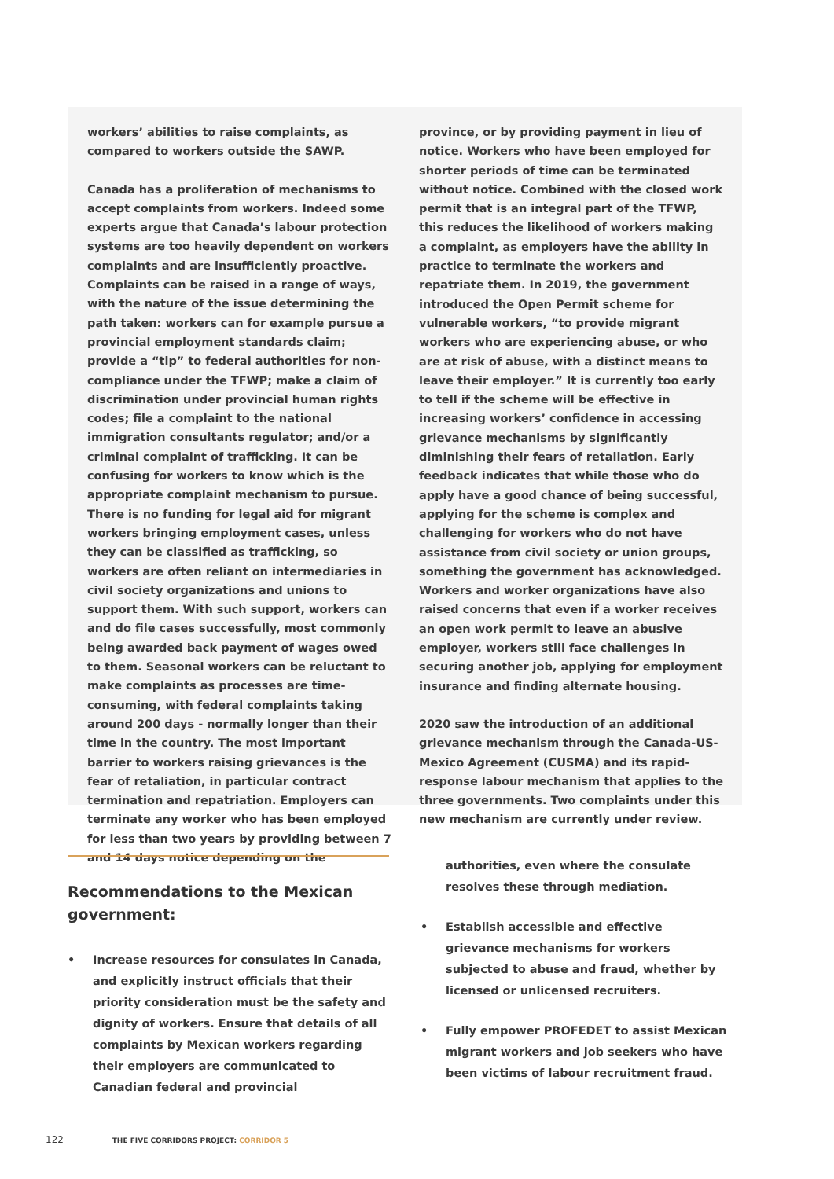workers’ abilities to raise complaints, as compared to workers outside the SAWP.
Canada has a proliferation of mechanisms to accept complaints from workers. Indeed some experts argue that Canada’s labour protection systems are too heavily dependent on workers complaints and are insufficiently proactive. Complaints can be raised in a range of ways, with the nature of the issue determining the path taken: workers can for example pursue a provincial employment standards claim; provide a “tip” to federal authorities for non-compliance under the TFWP; make a claim of discrimination under provincial human rights codes; file a complaint to the national immigration consultants regulator; and/or a criminal complaint of trafficking. It can be confusing for workers to know which is the appropriate complaint mechanism to pursue. There is no funding for legal aid for migrant workers bringing employment cases, unless they can be classified as trafficking, so workers are often reliant on intermediaries in civil society organizations and unions to support them. With such support, workers can and do file cases successfully, most commonly being awarded back payment of wages owed to them. Seasonal workers can be reluctant to make complaints as processes are time-consuming, with federal complaints taking around 200 days - normally longer than their time in the country. The most important barrier to workers raising grievances is the fear of retaliation, in particular contract termination and repatriation. Employers can terminate any worker who has been employed for less than two years by providing between 7 and 14 days notice depending on the
province, or by providing payment in lieu of notice. Workers who have been employed for shorter periods of time can be terminated without notice. Combined with the closed work permit that is an integral part of the TFWP, this reduces the likelihood of workers making a complaint, as employers have the ability in practice to terminate the workers and repatriate them. In 2019, the government introduced the Open Permit scheme for vulnerable workers, “to provide migrant workers who are experiencing abuse, or who are at risk of abuse, with a distinct means to leave their employer.” It is currently too early to tell if the scheme will be effective in increasing workers’ confidence in accessing grievance mechanisms by significantly diminishing their fears of retaliation. Early feedback indicates that while those who do apply have a good chance of being successful, applying for the scheme is complex and challenging for workers who do not have assistance from civil society or union groups, something the government has acknowledged. Workers and worker organizations have also raised concerns that even if a worker receives an open work permit to leave an abusive employer, workers still face challenges in securing another job, applying for employment insurance and finding alternate housing.
2020 saw the introduction of an additional grievance mechanism through the Canada-US-Mexico Agreement (CUSMA) and its rapid-response labour mechanism that applies to the three governments. Two complaints under this new mechanism are currently under review.
Recommendations to the Mexican government:
• Increase resources for consulates in Canada, and explicitly instruct officials that their priority consideration must be the safety and dignity of workers. Ensure that details of all complaints by Mexican workers regarding their employers are communicated to Canadian federal and provincial
authorities, even where the consulate resolves these through mediation.
• Establish accessible and effective grievance mechanisms for workers subjected to abuse and fraud, whether by licensed or unlicensed recruiters.
• Fully empower PROFEDET to assist Mexican migrant workers and job seekers who have been victims of labour recruitment fraud.
122 THE FIVE CORRIDORS PROJECT: CORRIDOR 5